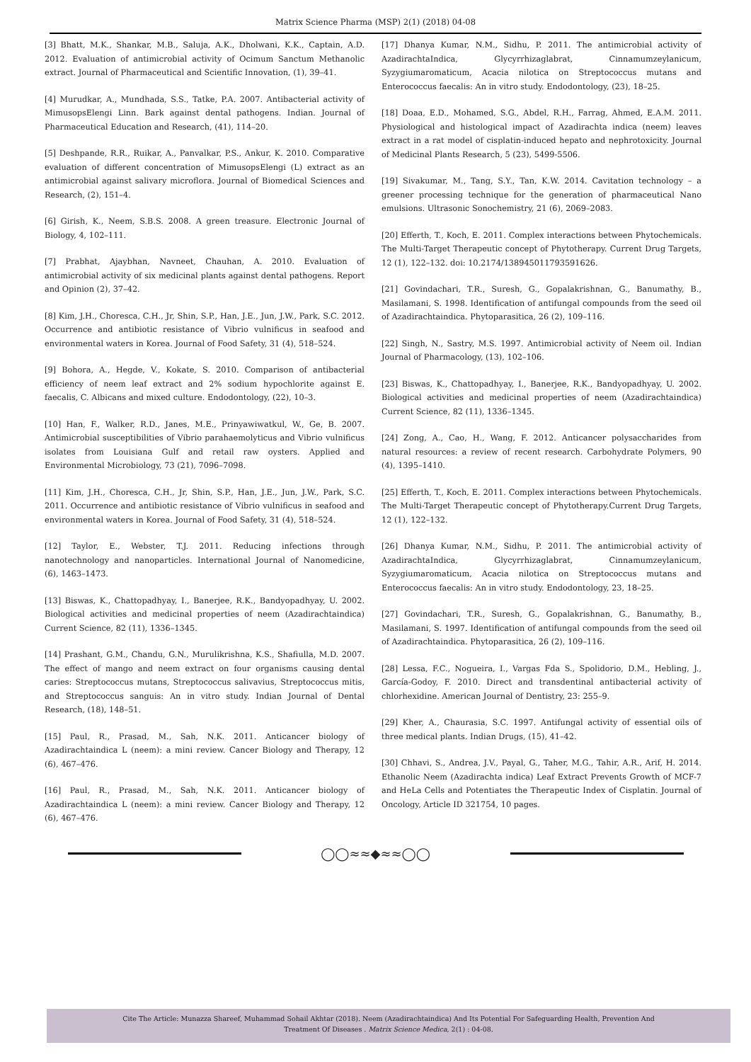Matrix Science Pharma (MSP) 2(1) (2018) 04-08
[3] Bhatt, M.K., Shankar, M.B., Saluja, A.K., Dholwani, K.K., Captain, A.D. 2012. Evaluation of antimicrobial activity of Ocimum Sanctum Methanolic extract. Journal of Pharmaceutical and Scientific Innovation, (1), 39–41.
[4] Murudkar, A., Mundhada, S.S., Tatke, P.A. 2007. Antibacterial activity of MimusopsElengi Linn. Bark against dental pathogens. Indian. Journal of Pharmaceutical Education and Research, (41), 114–20.
[5] Deshpande, R.R., Ruikar, A., Panvalkar, P.S., Ankur, K. 2010. Comparative evaluation of different concentration of MimusopsElengi (L) extract as an antimicrobial against salivary microflora. Journal of Biomedical Sciences and Research, (2), 151–4.
[6] Girish, K., Neem, S.B.S. 2008. A green treasure. Electronic Journal of Biology, 4, 102–111.
[7] Prabhat, Ajaybhan, Navneet, Chauhan, A. 2010. Evaluation of antimicrobial activity of six medicinal plants against dental pathogens. Report and Opinion (2), 37–42.
[8] Kim, J.H., Choresca, C.H., Jr, Shin, S.P., Han, J.E., Jun, J.W., Park, S.C. 2012. Occurrence and antibiotic resistance of Vibrio vulnificus in seafood and environmental waters in Korea. Journal of Food Safety, 31 (4), 518–524.
[9] Bohora, A., Hegde, V., Kokate, S. 2010. Comparison of antibacterial efficiency of neem leaf extract and 2% sodium hypochlorite against E. faecalis, C. Albicans and mixed culture. Endodontology, (22), 10–3.
[10] Han, F., Walker, R.D., Janes, M.E., Prinyawiwatkul, W., Ge, B. 2007. Antimicrobial susceptibilities of Vibrio parahaemolyticus and Vibrio vulnificus isolates from Louisiana Gulf and retail raw oysters. Applied and Environmental Microbiology, 73 (21), 7096–7098.
[11] Kim, J.H., Choresca, C.H., Jr, Shin, S.P., Han, J.E., Jun, J.W., Park, S.C. 2011. Occurrence and antibiotic resistance of Vibrio vulnificus in seafood and environmental waters in Korea. Journal of Food Safety, 31 (4), 518–524.
[12] Taylor, E., Webster, T.J. 2011. Reducing infections through nanotechnology and nanoparticles. International Journal of Nanomedicine, (6), 1463–1473.
[13] Biswas, K., Chattopadhyay, I., Banerjee, R.K., Bandyopadhyay, U. 2002. Biological activities and medicinal properties of neem (Azadirachtaindica) Current Science, 82 (11), 1336–1345.
[14] Prashant, G.M., Chandu, G.N., Murulikrishna, K.S., Shafiulla, M.D. 2007. The effect of mango and neem extract on four organisms causing dental caries: Streptococcus mutans, Streptococcus salivavius, Streptococcus mitis, and Streptococcus sanguis: An in vitro study. Indian Journal of Dental Research, (18), 148–51.
[15] Paul, R., Prasad, M., Sah, N.K. 2011. Anticancer biology of Azadirachtaindica L (neem): a mini review. Cancer Biology and Therapy, 12 (6), 467–476.
[16] Paul, R., Prasad, M., Sah, N.K. 2011. Anticancer biology of Azadirachtaindica L (neem): a mini review. Cancer Biology and Therapy, 12 (6), 467–476.
[17] Dhanya Kumar, N.M., Sidhu, P. 2011. The antimicrobial activity of AzadirachtaIndica, Glycyrrhizaglabrat, Cinnamumzeylanicum, Syzygiumaromaticum, Acacia nilotica on Streptococcus mutans and Enterococcus faecalis: An in vitro study. Endodontology, (23), 18–25.
[18] Doaa, E.D., Mohamed, S.G., Abdel, R.H., Farrag, Ahmed, E.A.M. 2011. Physiological and histological impact of Azadirachta indica (neem) leaves extract in a rat model of cisplatin-induced hepato and nephrotoxicity. Journal of Medicinal Plants Research, 5 (23), 5499-5506.
[19] Sivakumar, M., Tang, S.Y., Tan, K.W. 2014. Cavitation technology – a greener processing technique for the generation of pharmaceutical Nano emulsions. Ultrasonic Sonochemistry, 21 (6), 2069–2083.
[20] Efferth, T., Koch, E. 2011. Complex interactions between Phytochemicals. The Multi-Target Therapeutic concept of Phytotherapy. Current Drug Targets, 12 (1), 122–132. doi: 10.2174/138945011793591626.
[21] Govindachari, T.R., Suresh, G., Gopalakrishnan, G., Banumathy, B., Masilamani, S. 1998. Identification of antifungal compounds from the seed oil of Azadirachtaindica. Phytoparasitica, 26 (2), 109–116.
[22] Singh, N., Sastry, M.S. 1997. Antimicrobial activity of Neem oil. Indian Journal of Pharmacology, (13), 102–106.
[23] Biswas, K., Chattopadhyay, I., Banerjee, R.K., Bandyopadhyay, U. 2002. Biological activities and medicinal properties of neem (Azadirachtaindica) Current Science, 82 (11), 1336–1345.
[24] Zong, A., Cao, H., Wang, F. 2012. Anticancer polysaccharides from natural resources: a review of recent research. Carbohydrate Polymers, 90 (4), 1395–1410.
[25] Efferth, T., Koch, E. 2011. Complex interactions between Phytochemicals. The Multi-Target Therapeutic concept of Phytotherapy.Current Drug Targets, 12 (1), 122–132.
[26] Dhanya Kumar, N.M., Sidhu, P. 2011. The antimicrobial activity of AzadirachtaIndica, Glycyrrhizaglabrat, Cinnamumzeylanicum, Syzygiumaromaticum, Acacia nilotica on Streptococcus mutans and Enterococcus faecalis: An in vitro study. Endodontology, 23, 18–25.
[27] Govindachari, T.R., Suresh, G., Gopalakrishnan, G., Banumathy, B., Masilamani, S. 1997. Identification of antifungal compounds from the seed oil of Azadirachtaindica. Phytoparasitica, 26 (2), 109–116.
[28] Lessa, F.C., Nogueira, I., Vargas Fda S., Spolidorio, D.M., Hebling, J., García-Godoy, F. 2010. Direct and transdentinal antibacterial activity of chlorhexidine. American Journal of Dentistry, 23: 255–9.
[29] Kher, A., Chaurasia, S.C. 1997. Antifungal activity of essential oils of three medical plants. Indian Drugs, (15), 41–42.
[30] Chhavi, S., Andrea, J.V., Payal, G., Taher, M.G., Tahir, A.R., Arif, H. 2014. Ethanolic Neem (Azadirachta indica) Leaf Extract Prevents Growth of MCF-7 and HeLa Cells and Potentiates the Therapeutic Index of Cisplatin. Journal of Oncology, Article ID 321754, 10 pages.
◯◯≈≈◆≈≈◯◯
Cite The Article: Munazza Shareef, Muhammad Sohail Akhtar (2018). Neem (Azadirachtaindica) And Its Potential For Safeguarding Health, Prevention And
Treatment Of Diseases . Matrix Science Medica, 2(1) : 04-08.